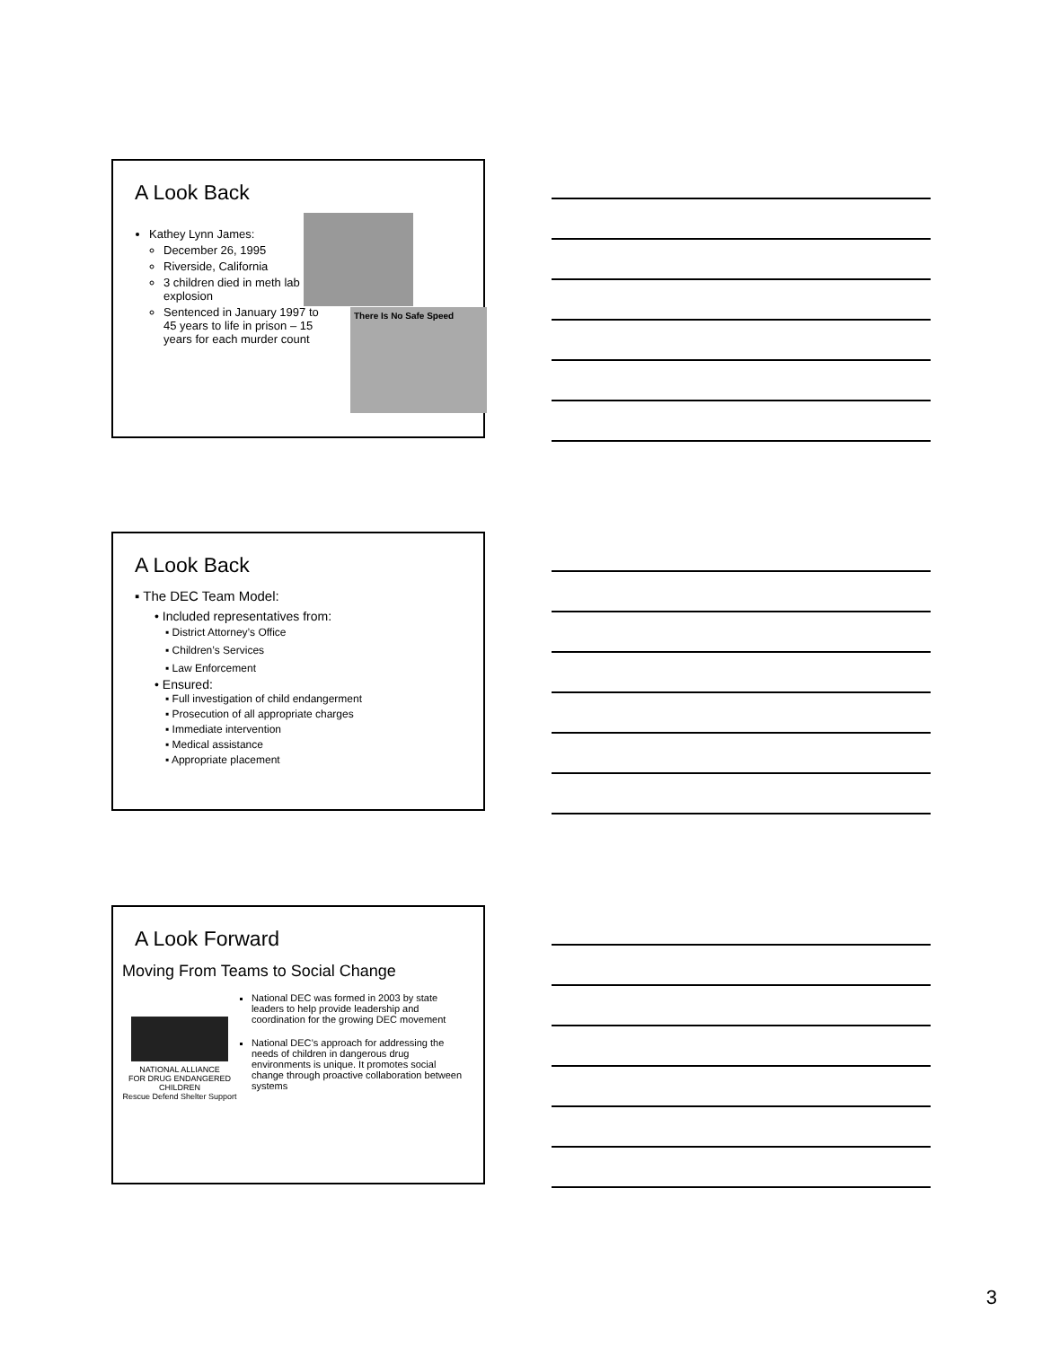A Look Back
Kathey Lynn James:
December 26, 1995
Riverside, California
3 children died in meth lab explosion
Sentenced in January 1997 to 45 years to life in prison – 15 years for each murder count
There Is No Safe Speed
A Look Back
▪ The DEC Team Model:
• Included representatives from:
▪ District Attorney’s Office
▪ Children’s Services
▪ Law Enforcement
• Ensured:
▪ Full investigation of child endangerment
▪ Prosecution of all appropriate charges
▪ Immediate intervention
▪ Medical assistance
▪ Appropriate placement
A Look Forward
Moving From Teams to Social Change
NATIONAL ALLIANCE
FOR DRUG ENDANGERED CHILDREN
Rescue Defend Shelter Support
National DEC was formed in 2003 by state leaders to help provide leadership and coordination for the growing DEC movement
National DEC’s approach for addressing the needs of children in dangerous drug environments is unique. It promotes social change through proactive collaboration between systems
3